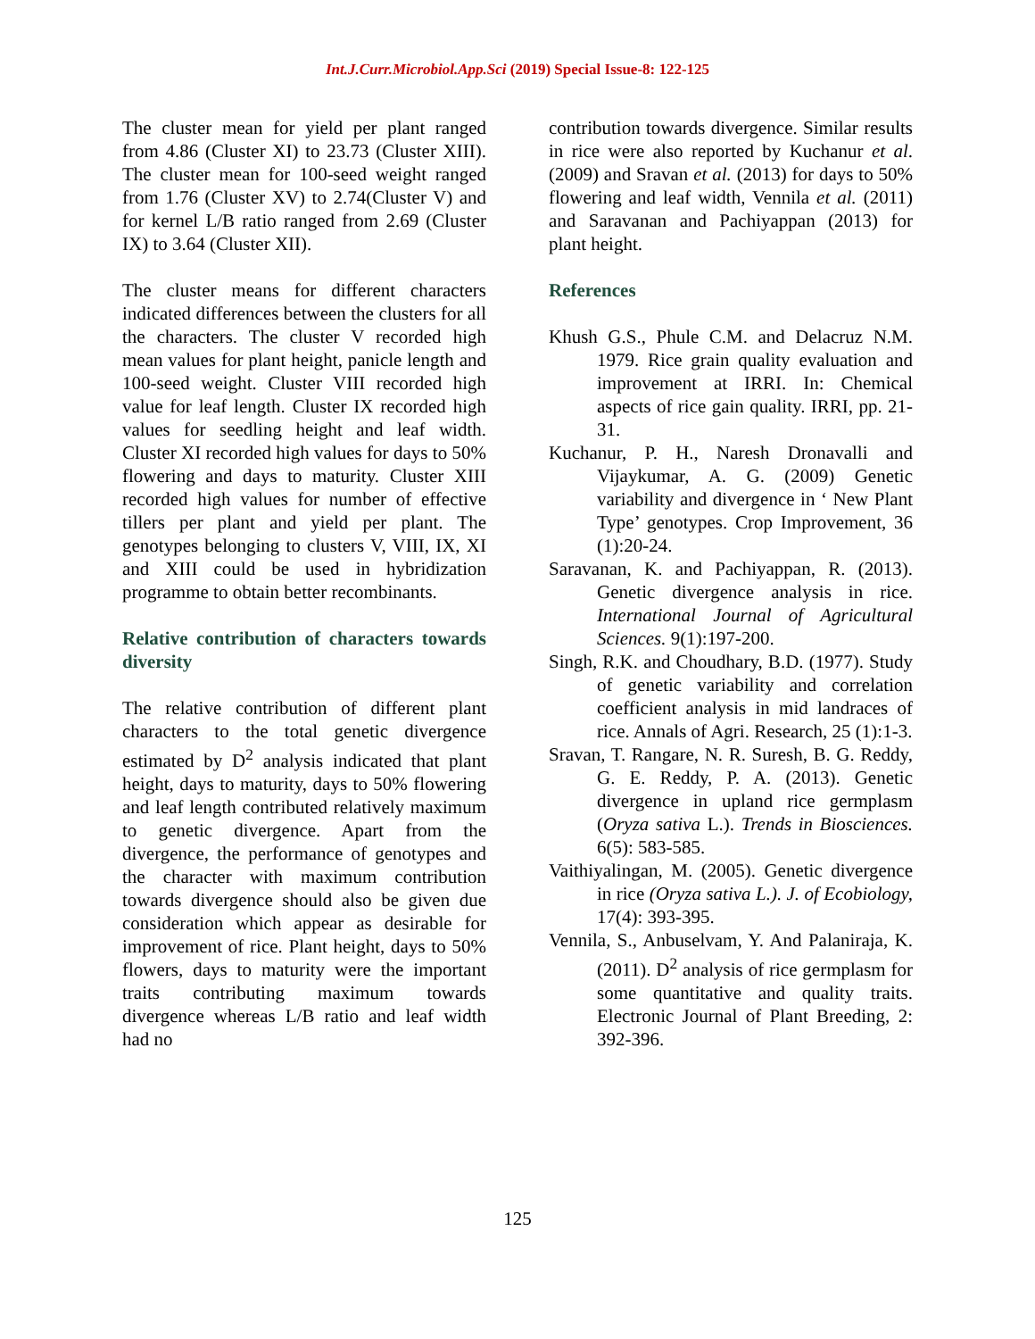Int.J.Curr.Microbiol.App.Sci (2019) Special Issue-8: 122-125
The cluster mean for yield per plant ranged from 4.86 (Cluster XI) to 23.73 (Cluster XIII). The cluster mean for 100-seed weight ranged from 1.76 (Cluster XV) to 2.74(Cluster V) and for kernel L/B ratio ranged from 2.69 (Cluster IX) to 3.64 (Cluster XII).
The cluster means for different characters indicated differences between the clusters for all the characters. The cluster V recorded high mean values for plant height, panicle length and 100-seed weight. Cluster VIII recorded high value for leaf length. Cluster IX recorded high values for seedling height and leaf width. Cluster XI recorded high values for days to 50% flowering and days to maturity. Cluster XIII recorded high values for number of effective tillers per plant and yield per plant. The genotypes belonging to clusters V, VIII, IX, XI and XIII could be used in hybridization programme to obtain better recombinants.
Relative contribution of characters towards diversity
The relative contribution of different plant characters to the total genetic divergence estimated by D<sup>2</sup> analysis indicated that plant height, days to maturity, days to 50% flowering and leaf length contributed relatively maximum to genetic divergence. Apart from the divergence, the performance of genotypes and the character with maximum contribution towards divergence should also be given due consideration which appear as desirable for improvement of rice. Plant height, days to 50% flowers, days to maturity were the important traits contributing maximum towards divergence whereas L/B ratio and leaf width had no
contribution towards divergence. Similar results in rice were also reported by Kuchanur et al. (2009) and Sravan et al. (2013) for days to 50% flowering and leaf width, Vennila et al. (2011) and Saravanan and Pachiyappan (2013) for plant height.
References
Khush G.S., Phule C.M. and Delacruz N.M. 1979. Rice grain quality evaluation and improvement at IRRI. In: Chemical aspects of rice gain quality. IRRI, pp. 21-31.
Kuchanur, P. H., Naresh Dronavalli and Vijaykumar, A. G. (2009) Genetic variability and divergence in ‘ New Plant Type’ genotypes. Crop Improvement, 36 (1):20-24.
Saravanan, K. and Pachiyappan, R. (2013). Genetic divergence analysis in rice. International Journal of Agricultural Sciences. 9(1):197-200.
Singh, R.K. and Choudhary, B.D. (1977). Study of genetic variability and correlation coefficient analysis in mid landraces of rice. Annals of Agri. Research, 25 (1):1-3.
Sravan, T. Rangare, N. R. Suresh, B. G. Reddy, G. E. Reddy, P. A. (2013). Genetic divergence in upland rice germplasm (Oryza sativa L.). Trends in Biosciences. 6(5): 583-585.
Vaithiyalingan, M. (2005). Genetic divergence in rice (Oryza sativa L.). J. of Ecobiology, 17(4): 393-395.
Vennila, S., Anbuselvam, Y. And Palaniraja, K. (2011). D<sup>2</sup> analysis of rice germplasm for some quantitative and quality traits. Electronic Journal of Plant Breeding, 2: 392-396.
125